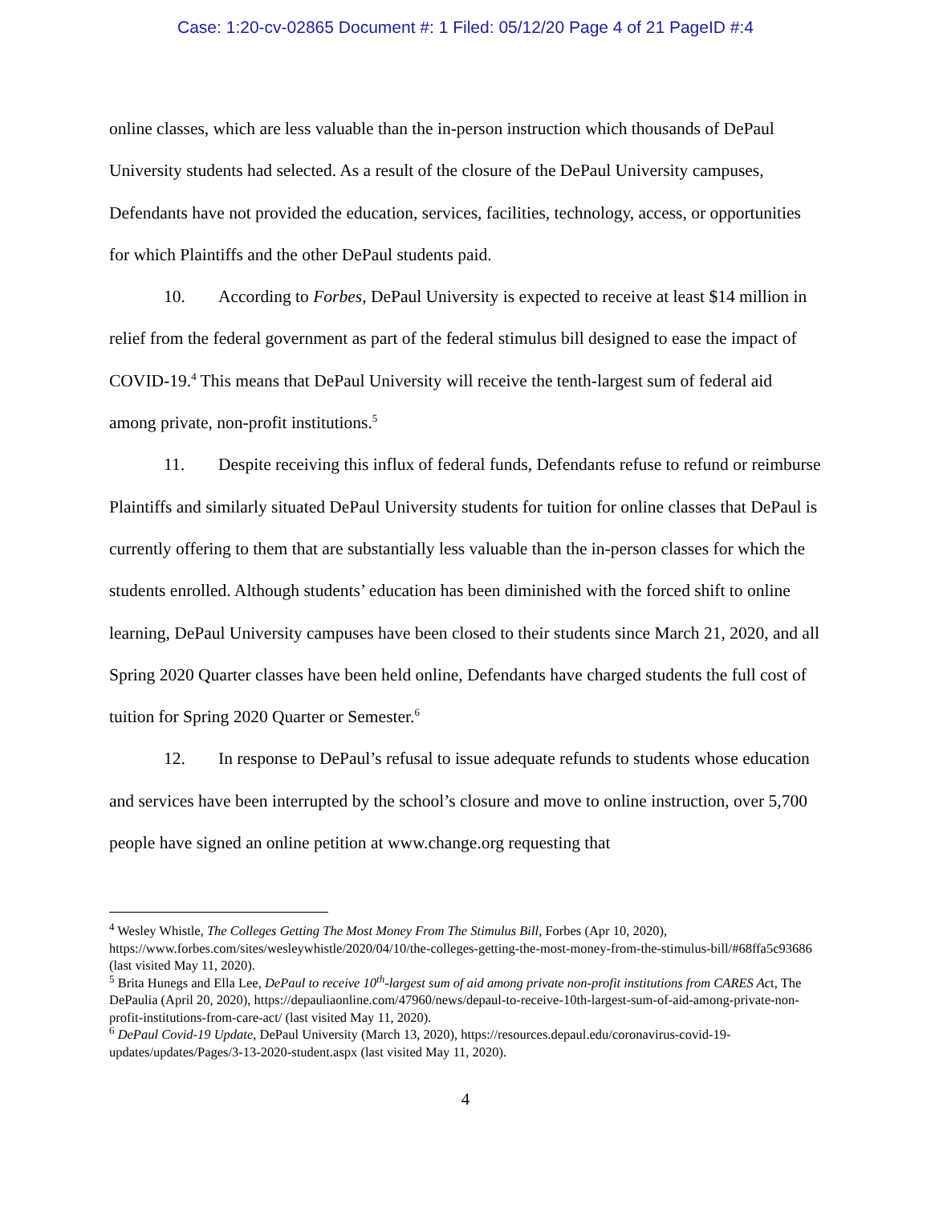Case: 1:20-cv-02865 Document #: 1 Filed: 05/12/20 Page 4 of 21 PageID #:4
online classes, which are less valuable than the in-person instruction which thousands of DePaul University students had selected. As a result of the closure of the DePaul University campuses, Defendants have not provided the education, services, facilities, technology, access, or opportunities for which Plaintiffs and the other DePaul students paid.
10. According to Forbes, DePaul University is expected to receive at least $14 million in relief from the federal government as part of the federal stimulus bill designed to ease the impact of COVID-19.<sup>4</sup> This means that DePaul University will receive the tenth-largest sum of federal aid among private, non-profit institutions.<sup>5</sup>
11. Despite receiving this influx of federal funds, Defendants refuse to refund or reimburse Plaintiffs and similarly situated DePaul University students for tuition for online classes that DePaul is currently offering to them that are substantially less valuable than the in-person classes for which the students enrolled. Although students’ education has been diminished with the forced shift to online learning, DePaul University campuses have been closed to their students since March 21, 2020, and all Spring 2020 Quarter classes have been held online, Defendants have charged students the full cost of tuition for Spring 2020 Quarter or Semester.<sup>6</sup>
12. In response to DePaul’s refusal to issue adequate refunds to students whose education and services have been interrupted by the school’s closure and move to online instruction, over 5,700 people have signed an online petition at www.change.org requesting that
<sup>4</sup> Wesley Whistle, The Colleges Getting The Most Money From The Stimulus Bill, Forbes (Apr 10, 2020), https://www.forbes.com/sites/wesleywhistle/2020/04/10/the-colleges-getting-the-most-money-from-the-stimulus-bill/#68ffa5c93686 (last visited May 11, 2020).
<sup>5</sup> Brita Hunegs and Ella Lee, DePaul to receive 10<sup>th</sup>-largest sum of aid among private non-profit institutions from CARES Act, The DePaulia (April 20, 2020), https://depauliaonline.com/47960/news/depaul-to-receive-10th-largest-sum-of-aid-among-private-non-profit-institutions-from-care-act/ (last visited May 11, 2020).
<sup>6</sup> DePaul Covid-19 Update, DePaul University (March 13, 2020), https://resources.depaul.edu/coronavirus-covid-19-updates/updates/Pages/3-13-2020-student.aspx (last visited May 11, 2020).
4